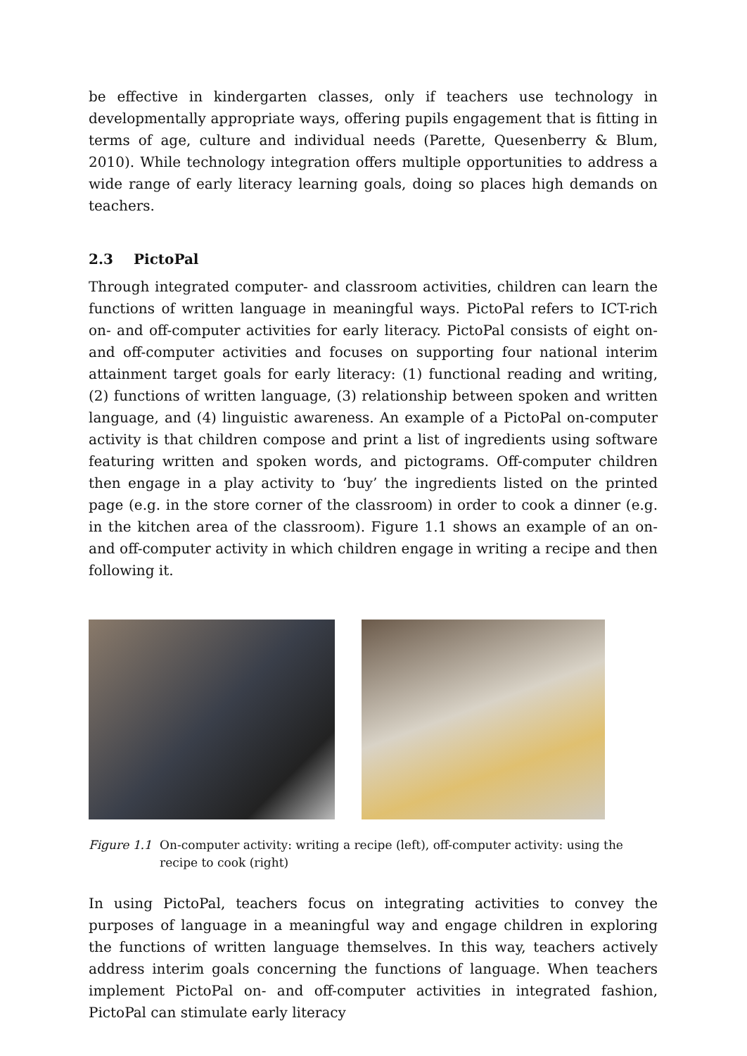be effective in kindergarten classes, only if teachers use technology in developmentally appropriate ways, offering pupils engagement that is fitting in terms of age, culture and individual needs (Parette, Quesenberry & Blum, 2010). While technology integration offers multiple opportunities to address a wide range of early literacy learning goals, doing so places high demands on teachers.
2.3 PictoPal
Through integrated computer- and classroom activities, children can learn the functions of written language in meaningful ways. PictoPal refers to ICT-rich on- and off-computer activities for early literacy. PictoPal consists of eight on- and off-computer activities and focuses on supporting four national interim attainment target goals for early literacy: (1) functional reading and writing, (2) functions of written language, (3) relationship between spoken and written language, and (4) linguistic awareness. An example of a PictoPal on-computer activity is that children compose and print a list of ingredients using software featuring written and spoken words, and pictograms. Off-computer children then engage in a play activity to ‘buy’ the ingredients listed on the printed page (e.g. in the store corner of the classroom) in order to cook a dinner (e.g. in the kitchen area of the classroom). Figure 1.1 shows an example of an on-and off-computer activity in which children engage in writing a recipe and then following it.
Figure 1.1
On-computer activity: writing a recipe (left), off-computer activity: using the recipe to cook (right)
In using PictoPal, teachers focus on integrating activities to convey the purposes of language in a meaningful way and engage children in exploring the functions of written language themselves. In this way, teachers actively address interim goals concerning the functions of language. When teachers implement PictoPal on- and off-computer activities in integrated fashion, PictoPal can stimulate early literacy